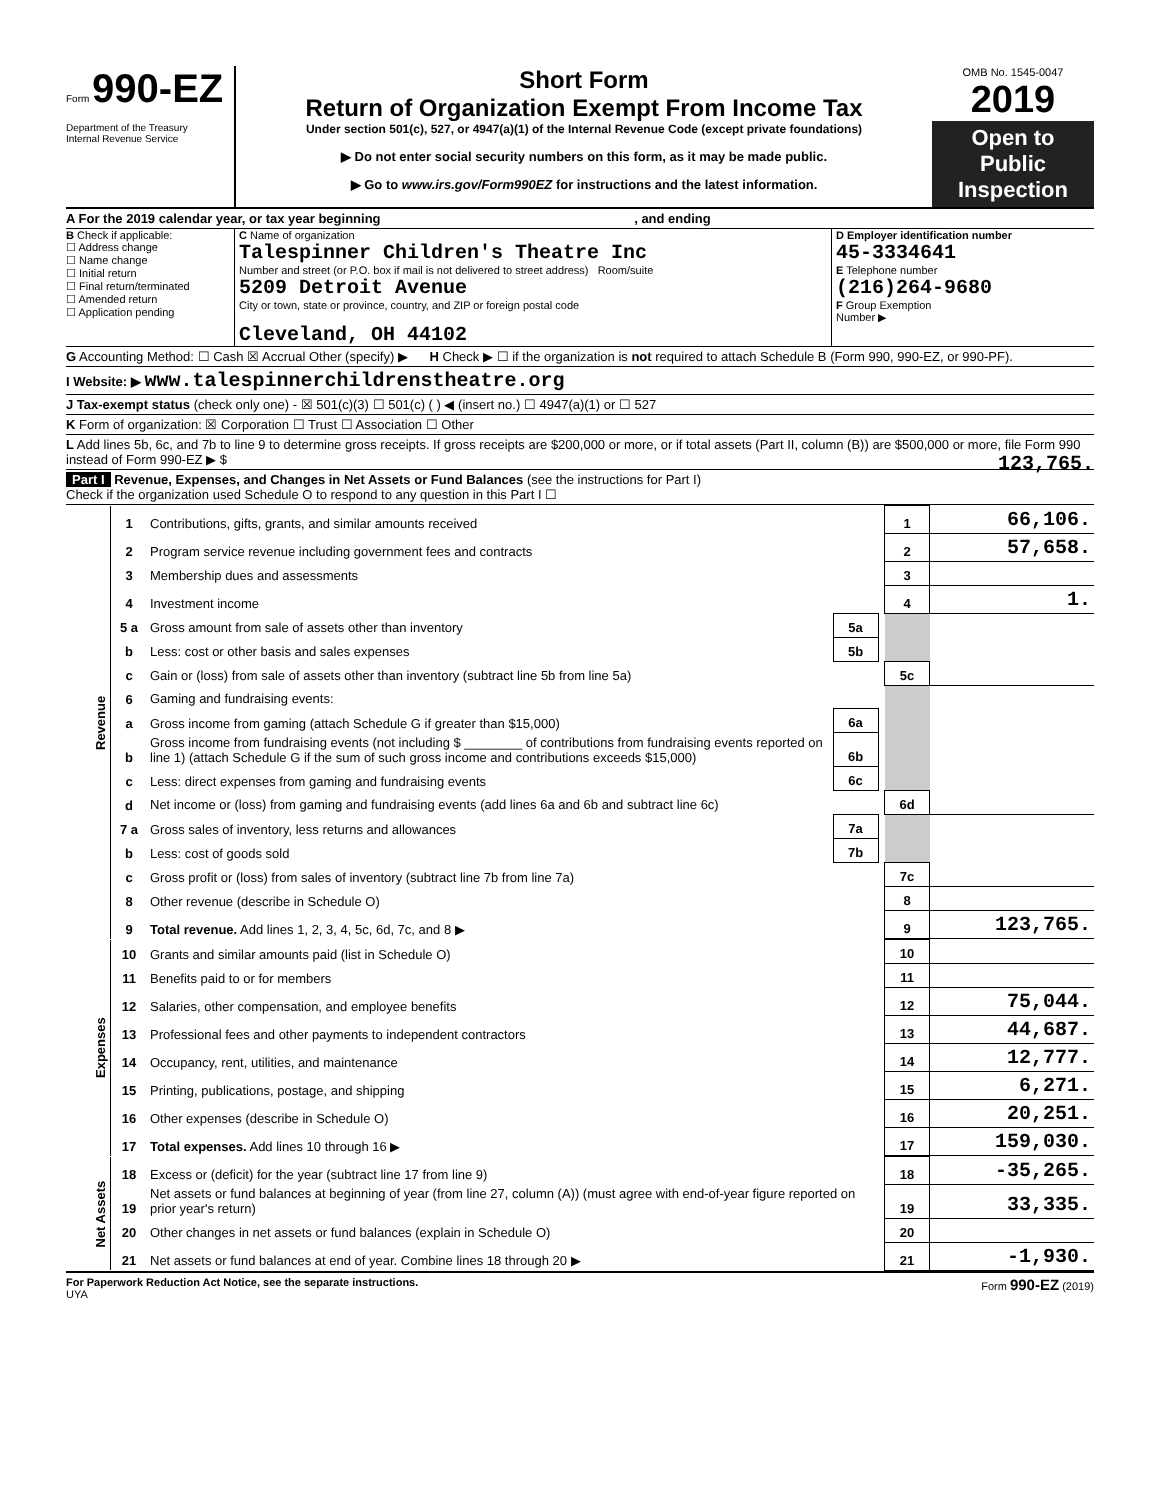Form 990-EZ
Department of the Treasury
Internal Revenue Service
Short Form
Return of Organization Exempt From Income Tax
Under section 501(c), 527, or 4947(a)(1) of the Internal Revenue Code (except private foundations)
▶ Do not enter social security numbers on this form, as it may be made public.
▶ Go to www.irs.gov/Form990EZ for instructions and the latest information.
OMB No. 1545-0047
2019
Open to Public Inspection
A For the 2019 calendar year, or tax year beginning , and ending
B Check if applicable:
☐ Address change
☐ Name change
☐ Initial return
☐ Final return/terminated
☐ Amended return
☐ Application pending
C Name of organization
Talespinner Children's Theatre Inc
Number and street (or P.O. box if mail is not delivered to street address) Room/suite
5209 Detroit Avenue
City or town, state or province, country, and ZIP or foreign postal code
Cleveland, OH 44102
D Employer identification number
45-3334641
E Telephone number
(216)264-9680
F Group Exemption
Number ▶
G Accounting Method: ☐ Cash ☒ Accrual Other (specify) ▶ H Check ▶ ☐ if the organization is not required to attach Schedule B (Form 990, 990-EZ, or 990-PF).
I Website: ▶ www.talespinnerchildrenstheatre.org
J Tax-exempt status (check only one) - ☒ 501(c)(3) ☐ 501(c) ( ) ◀ (insert no.) ☐ 4947(a)(1) or ☐ 527
K Form of organization: ☒ Corporation ☐ Trust ☐ Association ☐ Other
L Add lines 5b, 6c, and 7b to line 9 to determine gross receipts. If gross receipts are $200,000 or more, or if total assets (Part II, column (B)) are $500,000 or more, file Form 990 instead of Form 990-EZ ▶ $ 123,765.
Part I Revenue, Expenses, and Changes in Net Assets or Fund Balances (see the instructions for Part I)
Check if the organization used Schedule O to respond to any question in this Part I ☐
| Revenue | 1 | Contributions, gifts, grants, and similar amounts received | | | 1 | 66,106. |
| | 2 | Program service revenue including government fees and contracts | | | 2 | 57,658. |
| | 3 | Membership dues and assessments | | | 3 | |
| | 4 | Investment income | | | 4 | 1. |
| | 5 a | Gross amount from sale of assets other than inventory | 5a | | | |
| | b | Less: cost or other basis and sales expenses | 5b | | | |
| | c | Gain or (loss) from sale of assets other than inventory (subtract line 5b from line 5a) | | | 5c | |
| | 6 | Gaming and fundraising events: | | | | |
| | a | Gross income from gaming (attach Schedule G if greater than $15,000) | 6a | | | |
| | b | Gross income from fundraising events (not including $ ________ of contributions from fundraising events reported on line 1) (attach Schedule G if the sum of such gross income and contributions exceeds $15,000) | 6b | | | |
| | c | Less: direct expenses from gaming and fundraising events | 6c | | | |
| | d | Net income or (loss) from gaming and fundraising events (add lines 6a and 6b and subtract line 6c) | | | 6d | |
| | 7 a | Gross sales of inventory, less returns and allowances | 7a | | | |
| | b | Less: cost of goods sold | 7b | | | |
| | c | Gross profit or (loss) from sales of inventory (subtract line 7b from line 7a) | | | 7c | |
| | 8 | Other revenue (describe in Schedule O) | | | 8 | |
| | 9 | Total revenue. Add lines 1, 2, 3, 4, 5c, 6d, 7c, and 8 ▶ | | | 9 | 123,765. |
| Expenses | 10 | Grants and similar amounts paid (list in Schedule O) | 10 | |
| | 11 | Benefits paid to or for members | 11 | |
| | 12 | Salaries, other compensation, and employee benefits | 12 | 75,044. |
| | 13 | Professional fees and other payments to independent contractors | 13 | 44,687. |
| | 14 | Occupancy, rent, utilities, and maintenance | 14 | 12,777. |
| | 15 | Printing, publications, postage, and shipping | 15 | 6,271. |
| | 16 | Other expenses (describe in Schedule O) | 16 | 20,251. |
| | 17 | Total expenses. Add lines 10 through 16 ▶ | 17 | 159,030. |
| Net Assets | 18 | Excess or (deficit) for the year (subtract line 17 from line 9) | 18 | -35,265. |
| | 19 | Net assets or fund balances at beginning of year (from line 27, column (A)) (must agree with end-of-year figure reported on prior year's return) | 19 | 33,335. |
| | 20 | Other changes in net assets or fund balances (explain in Schedule O) | 20 | |
| | 21 | Net assets or fund balances at end of year. Combine lines 18 through 20 ▶ | 21 | -1,930. |
For Paperwork Reduction Act Notice, see the separate instructions.
UYA Form 990-EZ (2019)